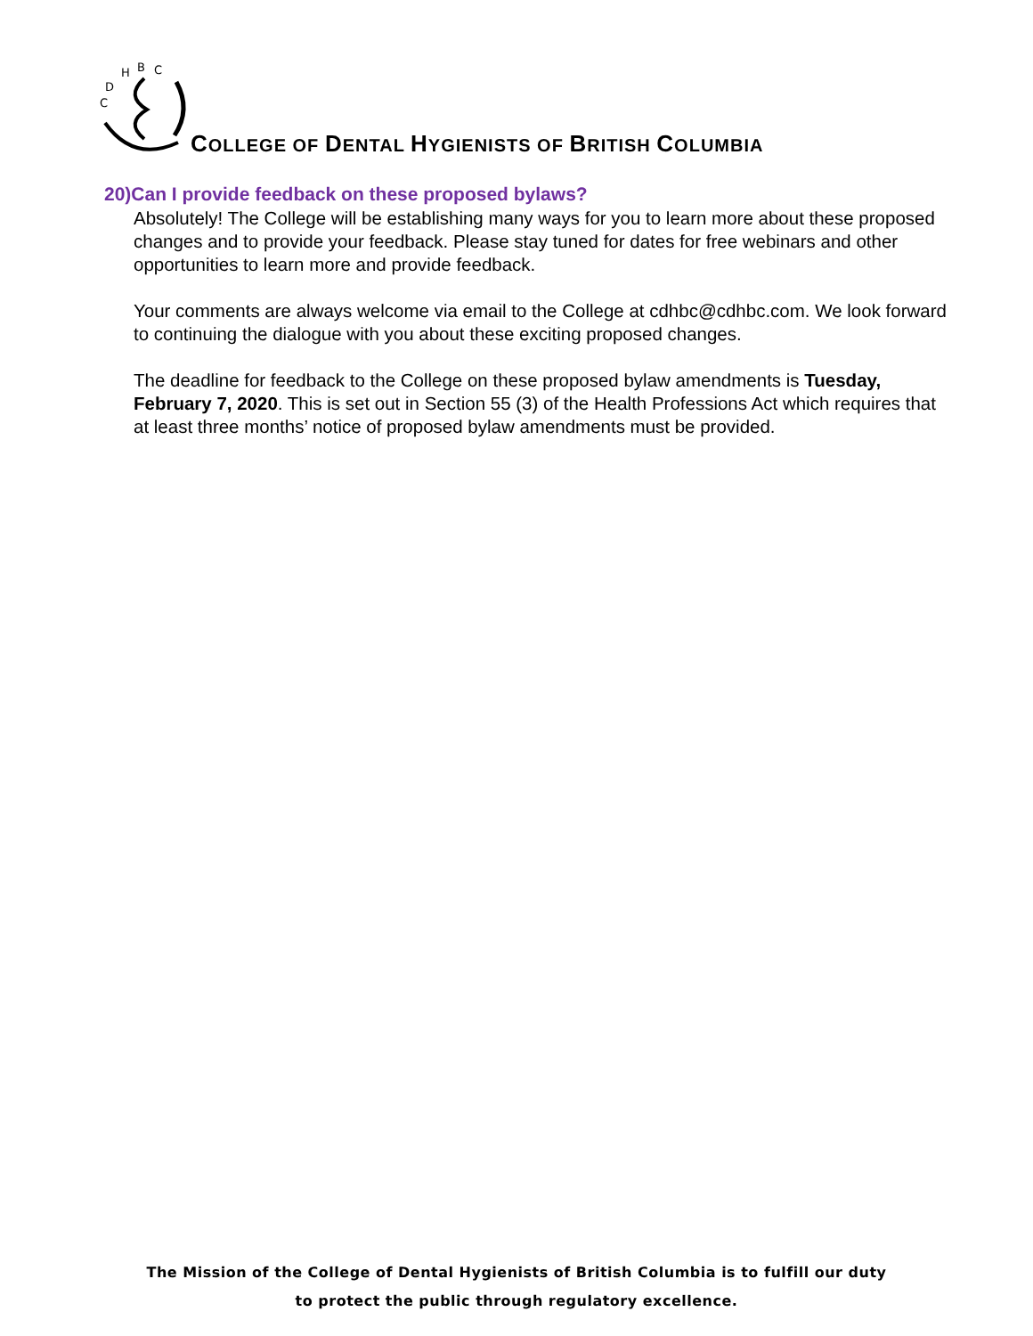C
D
H
B
C
COLLEGE OF DENTAL HYGIENISTS OF BRITISH COLUMBIA
20)Can I provide feedback on these proposed bylaws?
Absolutely! The College will be establishing many ways for you to learn more about these proposed changes and to provide your feedback. Please stay tuned for dates for free webinars and other opportunities to learn more and provide feedback.
Your comments are always welcome via email to the College at cdhbc@cdhbc.com. We look forward to continuing the dialogue with you about these exciting proposed changes.
The deadline for feedback to the College on these proposed bylaw amendments is Tuesday, February 7, 2020. This is set out in Section 55 (3) of the Health Professions Act which requires that at least three months’ notice of proposed bylaw amendments must be provided.
The Mission of the College of Dental Hygienists of British Columbia is to fulfill our duty
to protect the public through regulatory excellence.